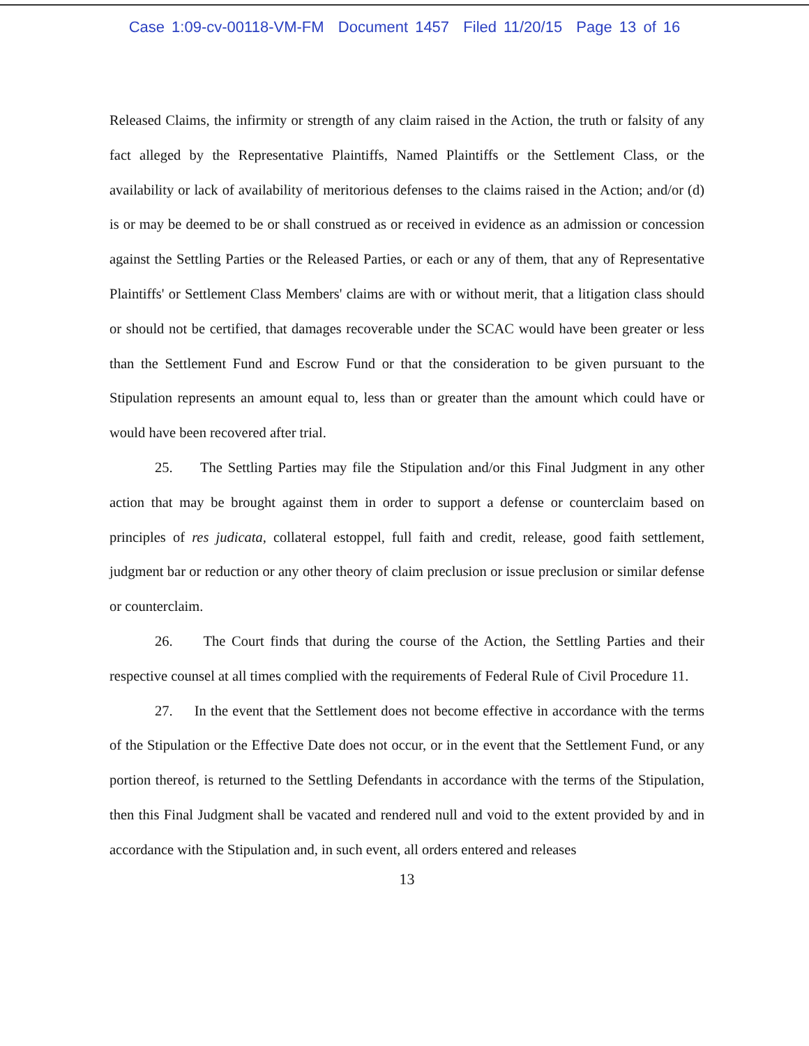Case 1:09-cv-00118-VM-FM Document 1457 Filed 11/20/15 Page 13 of 16
Released Claims, the infirmity or strength of any claim raised in the Action, the truth or falsity of any fact alleged by the Representative Plaintiffs, Named Plaintiffs or the Settlement Class, or the availability or lack of availability of meritorious defenses to the claims raised in the Action; and/or (d) is or may be deemed to be or shall construed as or received in evidence as an admission or concession against the Settling Parties or the Released Parties, or each or any of them, that any of Representative Plaintiffs' or Settlement Class Members' claims are with or without merit, that a litigation class should or should not be certified, that damages recoverable under the SCAC would have been greater or less than the Settlement Fund and Escrow Fund or that the consideration to be given pursuant to the Stipulation represents an amount equal to, less than or greater than the amount which could have or would have been recovered after trial.
25. The Settling Parties may file the Stipulation and/or this Final Judgment in any other action that may be brought against them in order to support a defense or counterclaim based on principles of res judicata, collateral estoppel, full faith and credit, release, good faith settlement, judgment bar or reduction or any other theory of claim preclusion or issue preclusion or similar defense or counterclaim.
26. The Court finds that during the course of the Action, the Settling Parties and their respective counsel at all times complied with the requirements of Federal Rule of Civil Procedure 11.
27. In the event that the Settlement does not become effective in accordance with the terms of the Stipulation or the Effective Date does not occur, or in the event that the Settlement Fund, or any portion thereof, is returned to the Settling Defendants in accordance with the terms of the Stipulation, then this Final Judgment shall be vacated and rendered null and void to the extent provided by and in accordance with the Stipulation and, in such event, all orders entered and releases
13